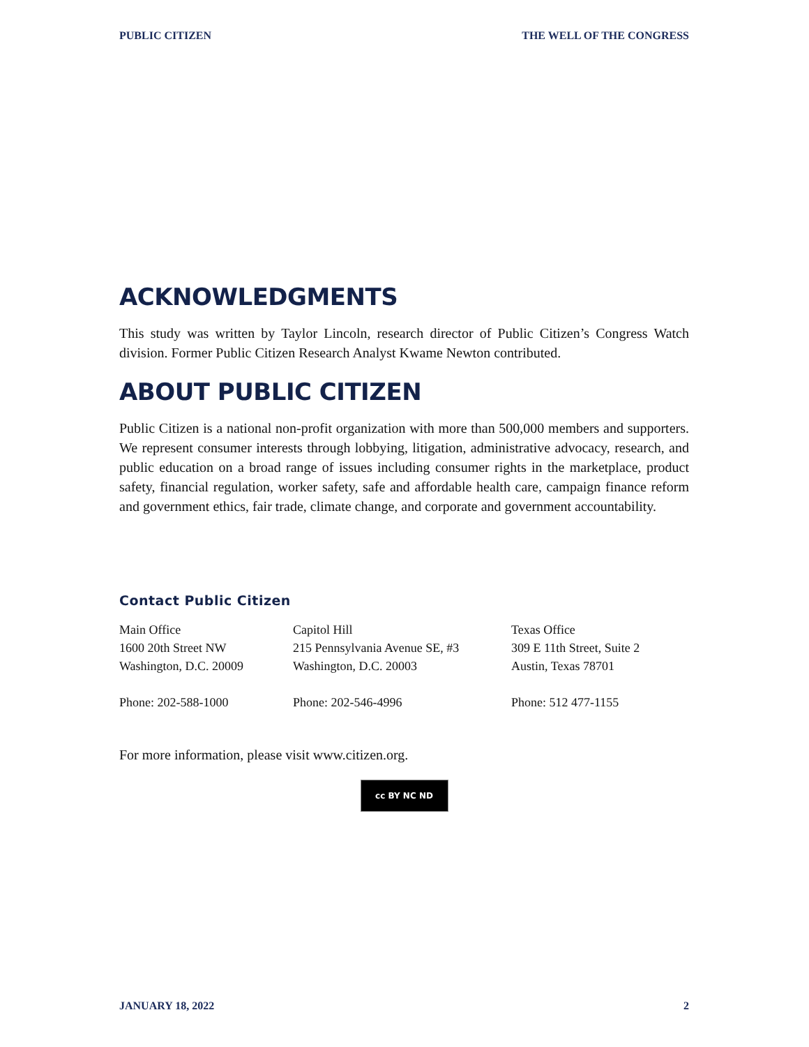PUBLIC CITIZEN THE WELL OF THE CONGRESS
ACKNOWLEDGMENTS
This study was written by Taylor Lincoln, research director of Public Citizen’s Congress Watch division. Former Public Citizen Research Analyst Kwame Newton contributed.
ABOUT PUBLIC CITIZEN
Public Citizen is a national non-profit organization with more than 500,000 members and supporters. We represent consumer interests through lobbying, litigation, administrative advocacy, research, and public education on a broad range of issues including consumer rights in the marketplace, product safety, financial regulation, worker safety, safe and affordable health care, campaign finance reform and government ethics, fair trade, climate change, and corporate and government accountability.
Contact Public Citizen
Main Office
1600 20th Street NW
Washington, D.C. 20009
Phone: 202-588-1000
Capitol Hill
215 Pennsylvania Avenue SE, #3
Washington, D.C. 20003
Phone: 202-546-4996
Texas Office
309 E 11th Street, Suite 2
Austin, Texas 78701
Phone: 512 477-1155
For more information, please visit www.citizen.org.
cc BY NC ND
JANUARY 18, 2022 2